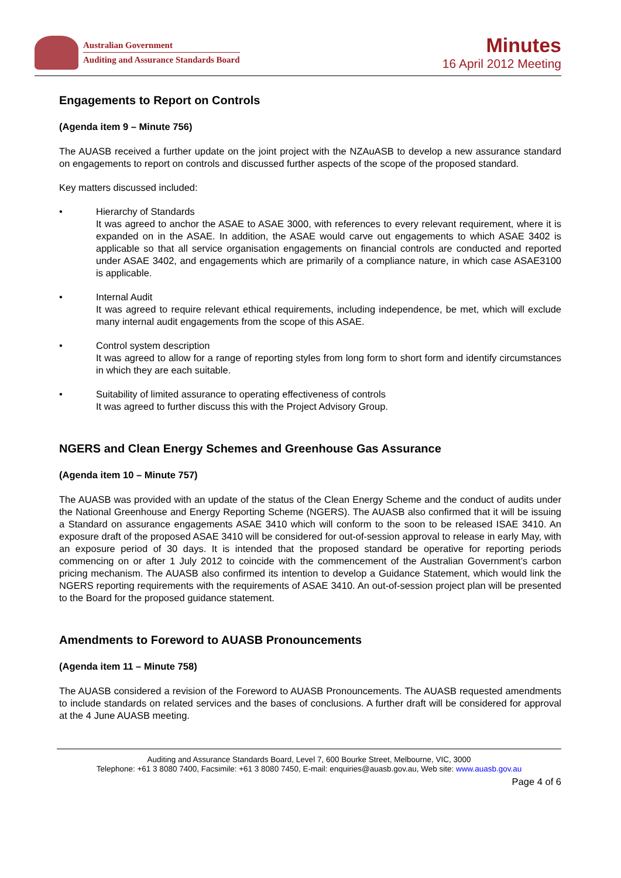Australian Government
Auditing and Assurance Standards Board
Minutes
16 April 2012 Meeting
Engagements to Report on Controls
(Agenda item 9 – Minute 756)
The AUASB received a further update on the joint project with the NZAuASB to develop a new assurance standard on engagements to report on controls and discussed further aspects of the scope of the proposed standard.
Key matters discussed included:
• Hierarchy of Standards
It was agreed to anchor the ASAE to ASAE 3000, with references to every relevant requirement, where it is expanded on in the ASAE. In addition, the ASAE would carve out engagements to which ASAE 3402 is applicable so that all service organisation engagements on financial controls are conducted and reported under ASAE 3402, and engagements which are primarily of a compliance nature, in which case ASAE3100 is applicable.
• Internal Audit
It was agreed to require relevant ethical requirements, including independence, be met, which will exclude many internal audit engagements from the scope of this ASAE.
• Control system description
It was agreed to allow for a range of reporting styles from long form to short form and identify circumstances in which they are each suitable.
• Suitability of limited assurance to operating effectiveness of controls
It was agreed to further discuss this with the Project Advisory Group.
NGERS and Clean Energy Schemes and Greenhouse Gas Assurance
(Agenda item 10 – Minute 757)
The AUASB was provided with an update of the status of the Clean Energy Scheme and the conduct of audits under the National Greenhouse and Energy Reporting Scheme (NGERS). The AUASB also confirmed that it will be issuing a Standard on assurance engagements ASAE 3410 which will conform to the soon to be released ISAE 3410. An exposure draft of the proposed ASAE 3410 will be considered for out-of-session approval to release in early May, with an exposure period of 30 days. It is intended that the proposed standard be operative for reporting periods commencing on or after 1 July 2012 to coincide with the commencement of the Australian Government’s carbon pricing mechanism. The AUASB also confirmed its intention to develop a Guidance Statement, which would link the NGERS reporting requirements with the requirements of ASAE 3410. An out-of-session project plan will be presented to the Board for the proposed guidance statement.
Amendments to Foreword to AUASB Pronouncements
(Agenda item 11 – Minute 758)
The AUASB considered a revision of the Foreword to AUASB Pronouncements. The AUASB requested amendments to include standards on related services and the bases of conclusions. A further draft will be considered for approval at the 4 June AUASB meeting.
Auditing and Assurance Standards Board, Level 7, 600 Bourke Street, Melbourne, VIC, 3000
Telephone: +61 3 8080 7400, Facsimile: +61 3 8080 7450, E-mail: enquiries@auasb.gov.au, Web site: www.auasb.gov.au
Page 4 of 6